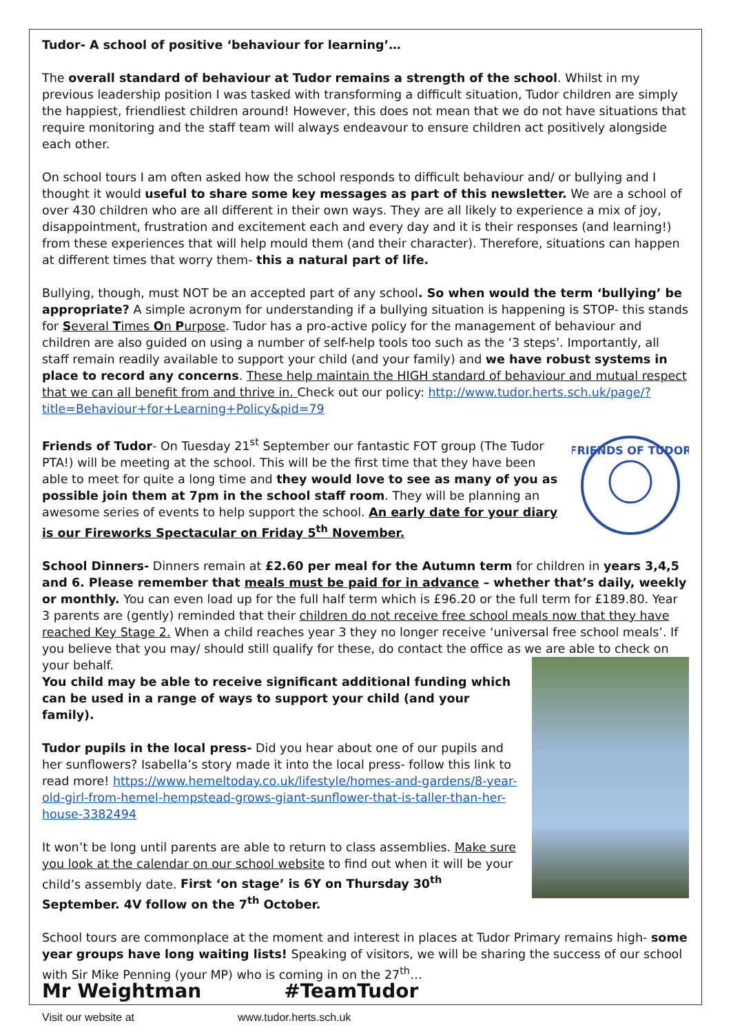Tudor- A school of positive ‘behaviour for learning’…
The overall standard of behaviour at Tudor remains a strength of the school. Whilst in my previous leadership position I was tasked with transforming a difficult situation, Tudor children are simply the happiest, friendliest children around! However, this does not mean that we do not have situations that require monitoring and the staff team will always endeavour to ensure children act positively alongside each other.
On school tours I am often asked how the school responds to difficult behaviour and/ or bullying and I thought it would useful to share some key messages as part of this newsletter. We are a school of over 430 children who are all different in their own ways. They are all likely to experience a mix of joy, disappointment, frustration and excitement each and every day and it is their responses (and learning!) from these experiences that will help mould them (and their character). Therefore, situations can happen at different times that worry them- this a natural part of life.
Bullying, though, must NOT be an accepted part of any school. So when would the term ‘bullying’ be appropriate? A simple acronym for understanding if a bullying situation is happening is STOP- this stands for Several Times On Purpose. Tudor has a pro-active policy for the management of behaviour and children are also guided on using a number of self-help tools too such as the ‘3 steps’. Importantly, all staff remain readily available to support your child (and your family) and we have robust systems in place to record any concerns. These help maintain the HIGH standard of behaviour and mutual respect that we can all benefit from and thrive in. Check out our policy: http://www.tudor.herts.sch.uk/page/?title=Behaviour+for+Learning+Policy&pid=79
FRIENDS OF TUDOR
Friends of Tudor- On Tuesday 21<sup>st</sup> September our fantastic FOT group (The Tudor PTA!) will be meeting at the school. This will be the first time that they have been able to meet for quite a long time and they would love to see as many of you as possible join them at 7pm in the school staff room. They will be planning an awesome series of events to help support the school. An early date for your diary is our Fireworks Spectacular on Friday 5<sup>th</sup> November.
School Dinners- Dinners remain at £2.60 per meal for the Autumn term for children in years 3,4,5 and 6. Please remember that meals must be paid for in advance – whether that’s daily, weekly or monthly. You can even load up for the full half term which is £96.20 or the full term for £189.80. Year 3 parents are (gently) reminded that their children do not receive free school meals now that they have reached Key Stage 2. When a child reaches year 3 they no longer receive ‘universal free school meals’. If you believe that you may/ should still qualify for these, do contact the office as we are able to check on your behalf.
You child may be able to receive significant additional funding which can be used in a range of ways to support your child (and your family).
Tudor pupils in the local press- Did you hear about one of our pupils and her sunflowers? Isabella’s story made it into the local press- follow this link to read more! https://www.hemeltoday.co.uk/lifestyle/homes-and-gardens/8-year-old-girl-from-hemel-hempstead-grows-giant-sunflower-that-is-taller-than-her-house-3382494
It won’t be long until parents are able to return to class assemblies. Make sure you look at the calendar on our school website to find out when it will be your child’s assembly date. First ‘on stage’ is 6Y on Thursday 30<sup>th</sup> September. 4V follow on the 7<sup>th</sup> October.
School tours are commonplace at the moment and interest in places at Tudor Primary remains high- some year groups have long waiting lists! Speaking of visitors, we will be sharing the success of our school with Sir Mike Penning (your MP) who is coming in on the 27<sup>th</sup>…
Mr Weightman #TeamTudor
Visit our website at www.tudor.herts.sch.uk